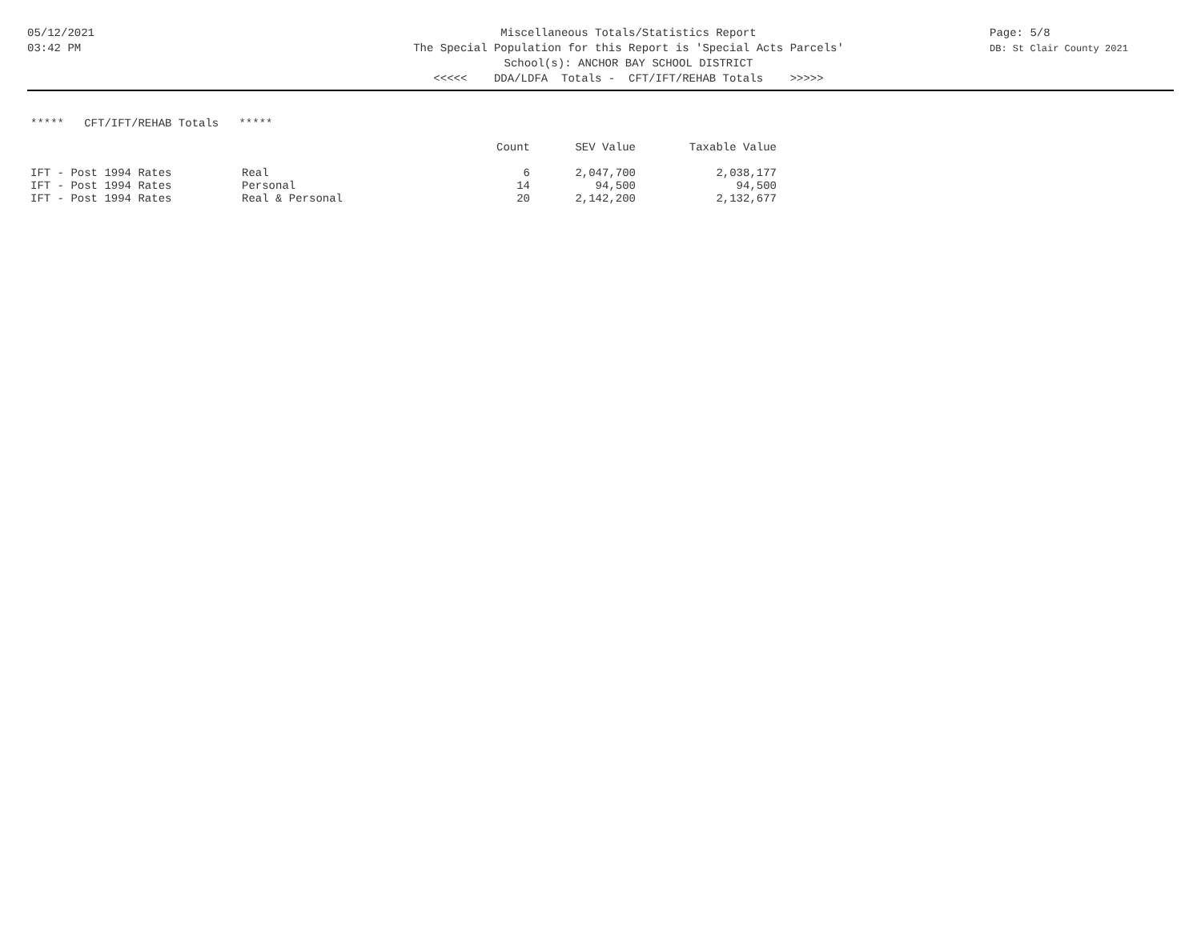05/12/2021
03:42 PM
Miscellaneous Totals/Statistics Report
The Special Population for this Report is 'Special Acts Parcels'
School(s): ANCHOR BAY SCHOOL DISTRICT
<<<<< DDA/LDFA Totals - CFT/IFT/REHAB Totals >>>>>
Page: 5/8
DB: St Clair County 2021
***** CFT/IFT/REHAB Totals *****
| | | Count | SEV Value | Taxable Value |
| --- | --- | --- | --- | --- |
| IFT - Post 1994 Rates | Real | 6 | 2,047,700 | 2,038,177 |
| IFT - Post 1994 Rates | Personal | 14 | 94,500 | 94,500 |
| IFT - Post 1994 Rates | Real & Personal | 20 | 2,142,200 | 2,132,677 |